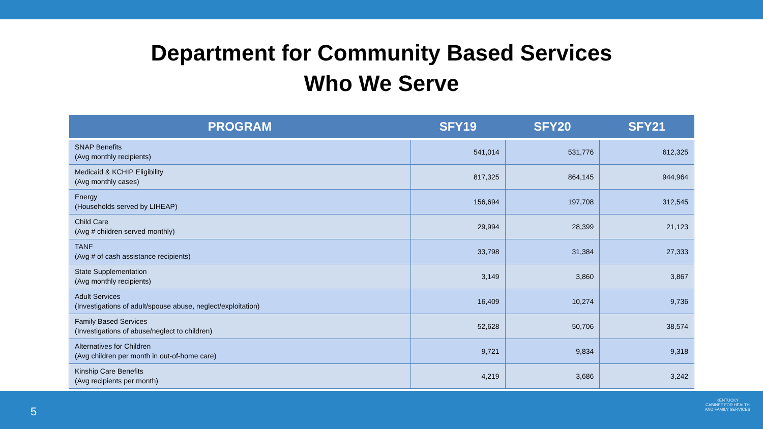Department for Community Based Services
Who We Serve
| PROGRAM | SFY19 | SFY20 | SFY21 |
| --- | --- | --- | --- |
| SNAP Benefits (Avg monthly recipients) | 541,014 | 531,776 | 612,325 |
| Medicaid & KCHIP Eligibility (Avg monthly cases) | 817,325 | 864,145 | 944,964 |
| Energy (Households served by LIHEAP) | 156,694 | 197,708 | 312,545 |
| Child Care (Avg # children served monthly) | 29,994 | 28,399 | 21,123 |
| TANF (Avg # of cash assistance recipients) | 33,798 | 31,384 | 27,333 |
| State Supplementation (Avg monthly recipients) | 3,149 | 3,860 | 3,867 |
| Adult Services (Investigations of adult/spouse abuse, neglect/exploitation) | 16,409 | 10,274 | 9,736 |
| Family Based Services (Investigations of abuse/neglect to children) | 52,628 | 50,706 | 38,574 |
| Alternatives for Children (Avg children per month in out-of-home care) | 9,721 | 9,834 | 9,318 |
| Kinship Care Benefits (Avg recipients per month) | 4,219 | 3,686 | 3,242 |
5
KENTUCKY
CABINET FOR HEALTH
AND FAMILY SERVICES